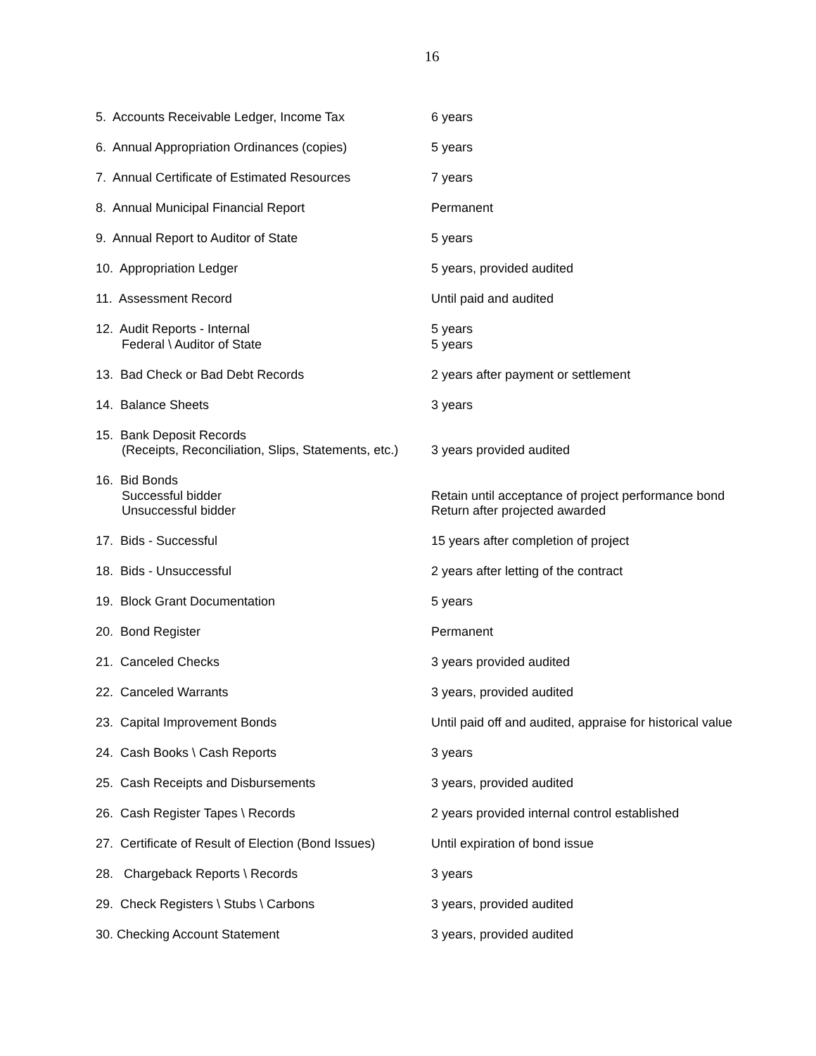16
| 5. Accounts Receivable Ledger, Income Tax | 6 years |
| 6. Annual Appropriation Ordinances (copies) | 5 years |
| 7. Annual Certificate of Estimated Resources | 7 years |
| 8. Annual Municipal Financial Report | Permanent |
| 9. Annual Report to Auditor of State | 5 years |
| 10. Appropriation Ledger | 5 years, provided audited |
| 11. Assessment Record | Until paid and audited |
| 12. Audit Reports - Internal Federal \ Auditor of State | 5 years 5 years |
| 13. Bad Check or Bad Debt Records | 2 years after payment or settlement |
| 14. Balance Sheets | 3 years |
| 15. Bank Deposit Records (Receipts, Reconciliation, Slips, Statements, etc.) | 3 years provided audited |
| 16. Bid Bonds Successful bidder Unsuccessful bidder | Retain until acceptance of project performance bond Return after projected awarded |
| 17. Bids - Successful | 15 years after completion of project |
| 18. Bids - Unsuccessful | 2 years after letting of the contract |
| 19. Block Grant Documentation | 5 years |
| 20. Bond Register | Permanent |
| 21. Canceled Checks | 3 years provided audited |
| 22. Canceled Warrants | 3 years, provided audited |
| 23. Capital Improvement Bonds | Until paid off and audited, appraise for historical value |
| 24. Cash Books \ Cash Reports | 3 years |
| 25. Cash Receipts and Disbursements | 3 years, provided audited |
| 26. Cash Register Tapes \ Records | 2 years provided internal control established |
| 27. Certificate of Result of Election (Bond Issues) | Until expiration of bond issue |
| 28. Chargeback Reports \ Records | 3 years |
| 29. Check Registers \ Stubs \ Carbons | 3 years, provided audited |
| 30. Checking Account Statement | 3 years, provided audited |